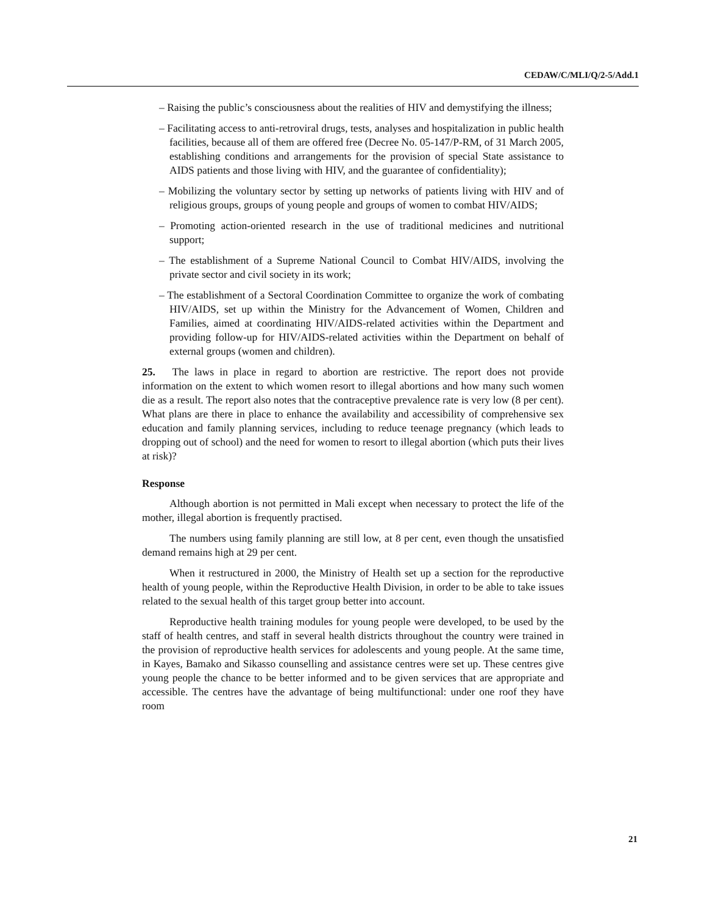CEDAW/C/MLI/Q/2-5/Add.1
– Raising the public’s consciousness about the realities of HIV and demystifying the illness;
– Facilitating access to anti-retroviral drugs, tests, analyses and hospitalization in public health facilities, because all of them are offered free (Decree No. 05-147/P-RM, of 31 March 2005, establishing conditions and arrangements for the provision of special State assistance to AIDS patients and those living with HIV, and the guarantee of confidentiality);
– Mobilizing the voluntary sector by setting up networks of patients living with HIV and of religious groups, groups of young people and groups of women to combat HIV/AIDS;
– Promoting action-oriented research in the use of traditional medicines and nutritional support;
– The establishment of a Supreme National Council to Combat HIV/AIDS, involving the private sector and civil society in its work;
– The establishment of a Sectoral Coordination Committee to organize the work of combating HIV/AIDS, set up within the Ministry for the Advancement of Women, Children and Families, aimed at coordinating HIV/AIDS-related activities within the Department and providing follow-up for HIV/AIDS-related activities within the Department on behalf of external groups (women and children).
25. The laws in place in regard to abortion are restrictive. The report does not provide information on the extent to which women resort to illegal abortions and how many such women die as a result. The report also notes that the contraceptive prevalence rate is very low (8 per cent). What plans are there in place to enhance the availability and accessibility of comprehensive sex education and family planning services, including to reduce teenage pregnancy (which leads to dropping out of school) and the need for women to resort to illegal abortion (which puts their lives at risk)?
Response
Although abortion is not permitted in Mali except when necessary to protect the life of the mother, illegal abortion is frequently practised.
The numbers using family planning are still low, at 8 per cent, even though the unsatisfied demand remains high at 29 per cent.
When it restructured in 2000, the Ministry of Health set up a section for the reproductive health of young people, within the Reproductive Health Division, in order to be able to take issues related to the sexual health of this target group better into account.
Reproductive health training modules for young people were developed, to be used by the staff of health centres, and staff in several health districts throughout the country were trained in the provision of reproductive health services for adolescents and young people. At the same time, in Kayes, Bamako and Sikasso counselling and assistance centres were set up. These centres give young people the chance to be better informed and to be given services that are appropriate and accessible. The centres have the advantage of being multifunctional: under one roof they have room
21